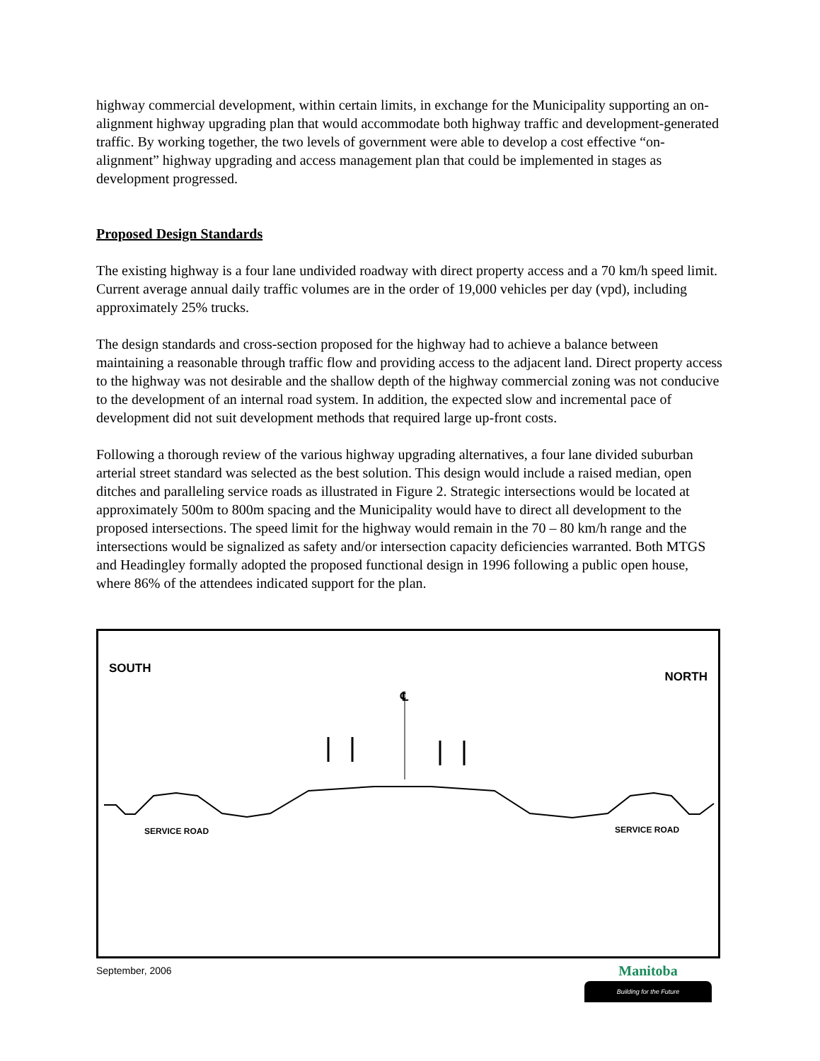highway commercial development, within certain limits, in exchange for the Municipality supporting an on-alignment highway upgrading plan that would accommodate both highway traffic and development-generated traffic. By working together, the two levels of government were able to develop a cost effective “on-alignment” highway upgrading and access management plan that could be implemented in stages as development progressed.
Proposed Design Standards
The existing highway is a four lane undivided roadway with direct property access and a 70 km/h speed limit. Current average annual daily traffic volumes are in the order of 19,000 vehicles per day (vpd), including approximately 25% trucks.
The design standards and cross-section proposed for the highway had to achieve a balance between maintaining a reasonable through traffic flow and providing access to the adjacent land. Direct property access to the highway was not desirable and the shallow depth of the highway commercial zoning was not conducive to the development of an internal road system. In addition, the expected slow and incremental pace of development did not suit development methods that required large up-front costs.
Following a thorough review of the various highway upgrading alternatives, a four lane divided suburban arterial street standard was selected as the best solution. This design would include a raised median, open ditches and paralleling service roads as illustrated in Figure 2. Strategic intersections would be located at approximately 500m to 800m spacing and the Municipality would have to direct all development to the proposed intersections. The speed limit for the highway would remain in the 70 – 80 km/h range and the intersections would be signalized as safety and/or intersection capacity deficiencies warranted. Both MTGS and Headingley formally adopted the proposed functional design in 1996 following a public open house, where 86% of the attendees indicated support for the plan.
SOUTH
NORTH
℄
SERVICE ROAD SERVICE ROAD
September, 2006 Manitoba
Building for the Future